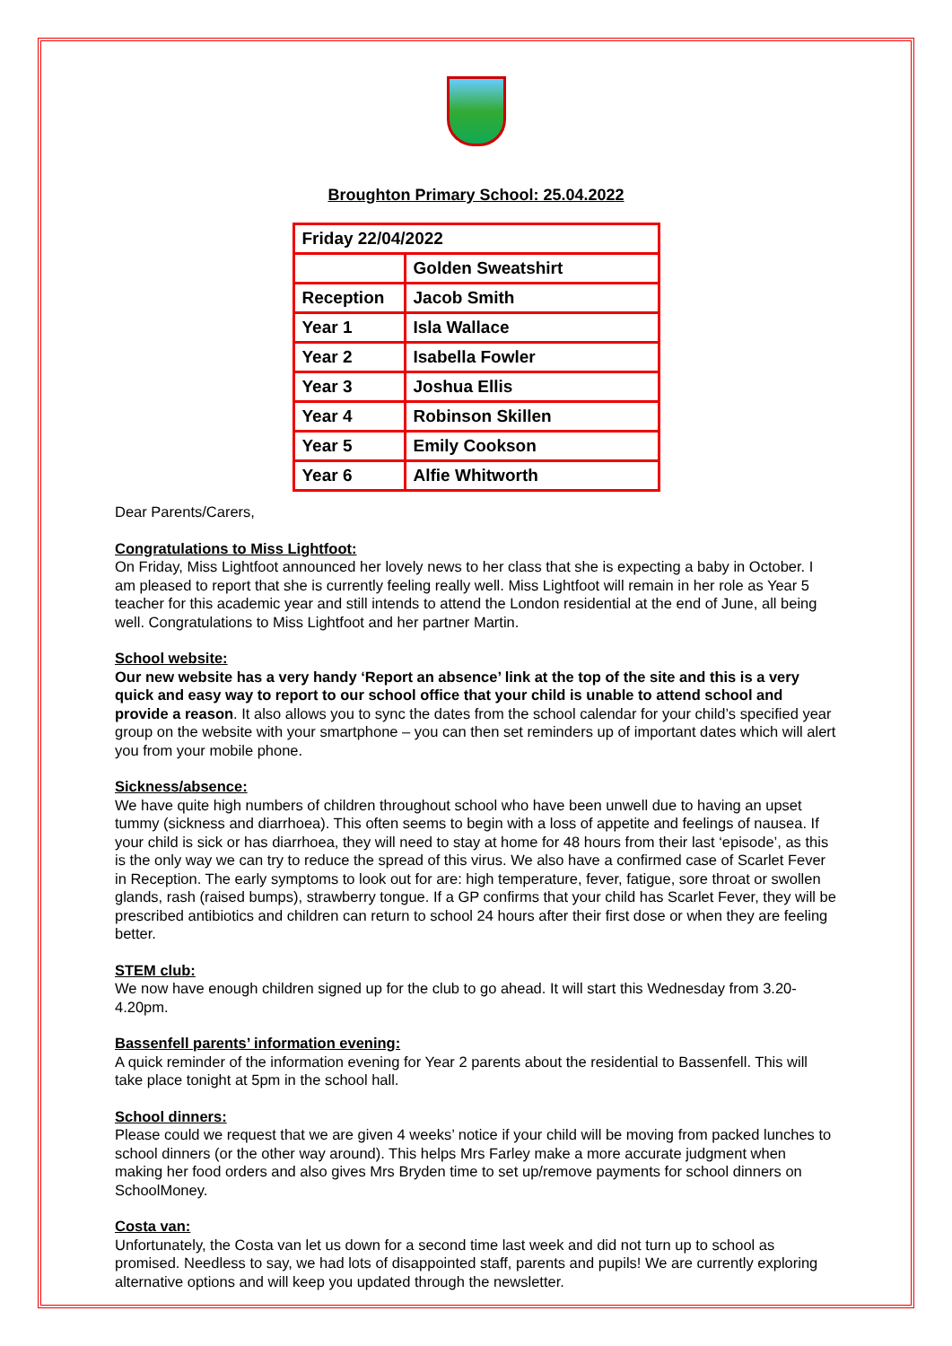Broughton Primary School: 25.04.2022
| Friday 22/04/2022 | |
| | Golden Sweatshirt |
| Reception | Jacob Smith |
| Year 1 | Isla Wallace |
| Year 2 | Isabella Fowler |
| Year 3 | Joshua Ellis |
| Year 4 | Robinson Skillen |
| Year 5 | Emily Cookson |
| Year 6 | Alfie Whitworth |
Dear Parents/Carers,
Congratulations to Miss Lightfoot:
On Friday, Miss Lightfoot announced her lovely news to her class that she is expecting a baby in October. I am pleased to report that she is currently feeling really well. Miss Lightfoot will remain in her role as Year 5 teacher for this academic year and still intends to attend the London residential at the end of June, all being well. Congratulations to Miss Lightfoot and her partner Martin.
School website:
Our new website has a very handy ‘Report an absence’ link at the top of the site and this is a very quick and easy way to report to our school office that your child is unable to attend school and provide a reason. It also allows you to sync the dates from the school calendar for your child’s specified year group on the website with your smartphone – you can then set reminders up of important dates which will alert you from your mobile phone.
Sickness/absence:
We have quite high numbers of children throughout school who have been unwell due to having an upset tummy (sickness and diarrhoea). This often seems to begin with a loss of appetite and feelings of nausea. If your child is sick or has diarrhoea, they will need to stay at home for 48 hours from their last ‘episode’, as this is the only way we can try to reduce the spread of this virus. We also have a confirmed case of Scarlet Fever in Reception. The early symptoms to look out for are: high temperature, fever, fatigue, sore throat or swollen glands, rash (raised bumps), strawberry tongue. If a GP confirms that your child has Scarlet Fever, they will be prescribed antibiotics and children can return to school 24 hours after their first dose or when they are feeling better.
STEM club:
We now have enough children signed up for the club to go ahead. It will start this Wednesday from 3.20-4.20pm.
Bassenfell parents’ information evening:
A quick reminder of the information evening for Year 2 parents about the residential to Bassenfell. This will take place tonight at 5pm in the school hall.
School dinners:
Please could we request that we are given 4 weeks’ notice if your child will be moving from packed lunches to school dinners (or the other way around). This helps Mrs Farley make a more accurate judgment when making her food orders and also gives Mrs Bryden time to set up/remove payments for school dinners on SchoolMoney.
Costa van:
Unfortunately, the Costa van let us down for a second time last week and did not turn up to school as promised. Needless to say, we had lots of disappointed staff, parents and pupils! We are currently exploring alternative options and will keep you updated through the newsletter.